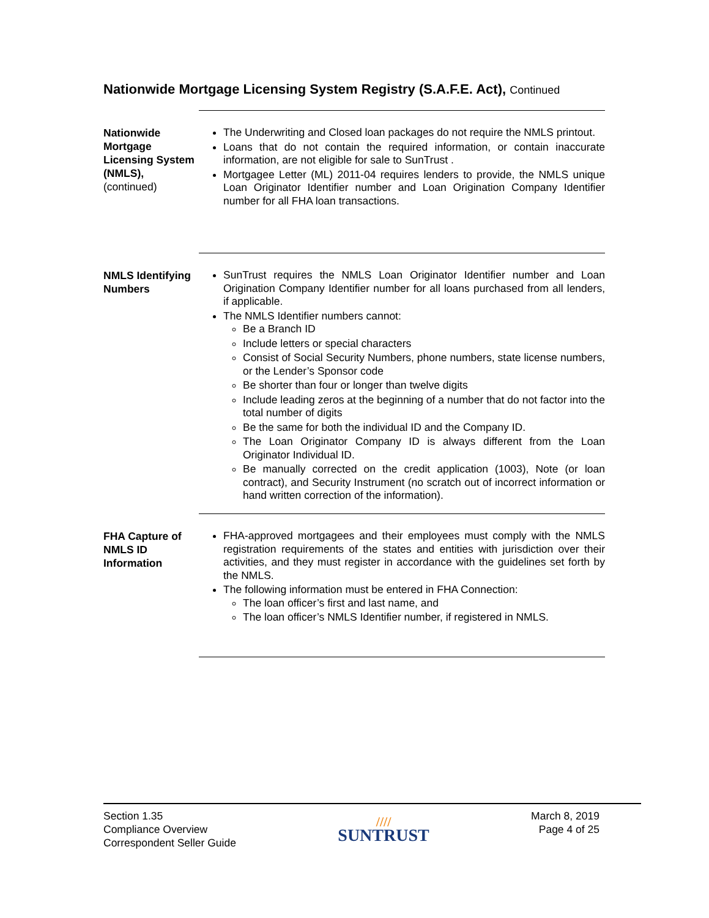Nationwide Mortgage Licensing System Registry (S.A.F.E. Act), Continued
Nationwide Mortgage Licensing System (NMLS),
(continued)
The Underwriting and Closed loan packages do not require the NMLS printout.
Loans that do not contain the required information, or contain inaccurate information, are not eligible for sale to SunTrust .
Mortgagee Letter (ML) 2011-04 requires lenders to provide, the NMLS unique Loan Originator Identifier number and Loan Origination Company Identifier number for all FHA loan transactions.
NMLS Identifying Numbers
SunTrust requires the NMLS Loan Originator Identifier number and Loan Origination Company Identifier number for all loans purchased from all lenders, if applicable.
The NMLS Identifier numbers cannot:
Be a Branch ID
Include letters or special characters
Consist of Social Security Numbers, phone numbers, state license numbers, or the Lender’s Sponsor code
Be shorter than four or longer than twelve digits
Include leading zeros at the beginning of a number that do not factor into the total number of digits
Be the same for both the individual ID and the Company ID.
The Loan Originator Company ID is always different from the Loan Originator Individual ID.
Be manually corrected on the credit application (1003), Note (or loan contract), and Security Instrument (no scratch out of incorrect information or hand written correction of the information).
FHA Capture of NMLS ID Information
FHA-approved mortgagees and their employees must comply with the NMLS registration requirements of the states and entities with jurisdiction over their activities, and they must register in accordance with the guidelines set forth by the NMLS.
The following information must be entered in FHA Connection:
The loan officer’s first and last name, and
The loan officer’s NMLS Identifier number, if registered in NMLS.
Section 1.35
Compliance Overview
Correspondent Seller Guide
////
SUNTRUST
March 8, 2019
Page 4 of 25